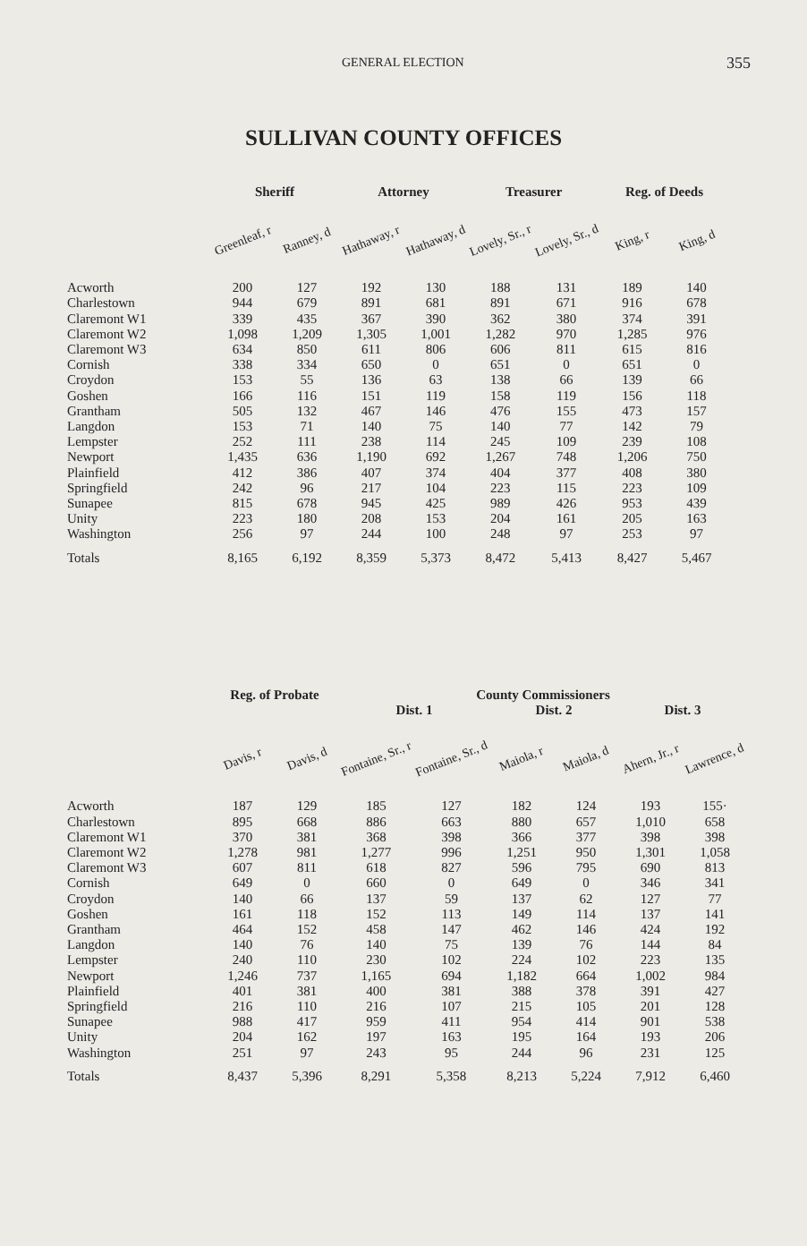GENERAL ELECTION 355
SULLIVAN COUNTY OFFICES
| | Sheriff | | Attorney | | Treasurer | | Reg. of Deeds | |
| --- | --- | --- | --- | --- | --- | --- | --- | --- |
| | Greenleaf, r | Ranney, d | Hathaway, r | Hathaway, d | Lovely, Sr., r | Lovely, Sr., d | King, r | King, d |
| Acworth | 200 | 127 | 192 | 130 | 188 | 131 | 189 | 140 |
| Charlestown | 944 | 679 | 891 | 681 | 891 | 671 | 916 | 678 |
| Claremont W1 | 339 | 435 | 367 | 390 | 362 | 380 | 374 | 391 |
| Claremont W2 | 1,098 | 1,209 | 1,305 | 1,001 | 1,282 | 970 | 1,285 | 976 |
| Claremont W3 | 634 | 850 | 611 | 806 | 606 | 811 | 615 | 816 |
| Cornish | 338 | 334 | 650 | 0 | 651 | 0 | 651 | 0 |
| Croydon | 153 | 55 | 136 | 63 | 138 | 66 | 139 | 66 |
| Goshen | 166 | 116 | 151 | 119 | 158 | 119 | 156 | 118 |
| Grantham | 505 | 132 | 467 | 146 | 476 | 155 | 473 | 157 |
| Langdon | 153 | 71 | 140 | 75 | 140 | 77 | 142 | 79 |
| Lempster | 252 | 111 | 238 | 114 | 245 | 109 | 239 | 108 |
| Newport | 1,435 | 636 | 1,190 | 692 | 1,267 | 748 | 1,206 | 750 |
| Plainfield | 412 | 386 | 407 | 374 | 404 | 377 | 408 | 380 |
| Springfield | 242 | 96 | 217 | 104 | 223 | 115 | 223 | 109 |
| Sunapee | 815 | 678 | 945 | 425 | 989 | 426 | 953 | 439 |
| Unity | 223 | 180 | 208 | 153 | 204 | 161 | 205 | 163 |
| Washington | 256 | 97 | 244 | 100 | 248 | 97 | 253 | 97 |
| Totals | 8,165 | 6,192 | 8,359 | 5,373 | 8,472 | 5,413 | 8,427 | 5,467 |
| | Reg. of Probate | | County Commissioners | | | | | |
| --- | --- | --- | --- | --- | --- | --- | --- | --- |
| | | | Dist. 1 | | Dist. 2 | | Dist. 3 | |
| | Davis, r | Davis, d | Fontaine, Sr., r | Fontaine, Sr., d | Maiola, r | Maiola, d | Ahern, Jr., r | Lawrence, d |
| Acworth | 187 | 129 | 185 | 127 | 182 | 124 | 193 | 155· |
| Charlestown | 895 | 668 | 886 | 663 | 880 | 657 | 1,010 | 658 |
| Claremont W1 | 370 | 381 | 368 | 398 | 366 | 377 | 398 | 398 |
| Claremont W2 | 1,278 | 981 | 1,277 | 996 | 1,251 | 950 | 1,301 | 1,058 |
| Claremont W3 | 607 | 811 | 618 | 827 | 596 | 795 | 690 | 813 |
| Cornish | 649 | 0 | 660 | 0 | 649 | 0 | 346 | 341 |
| Croydon | 140 | 66 | 137 | 59 | 137 | 62 | 127 | 77 |
| Goshen | 161 | 118 | 152 | 113 | 149 | 114 | 137 | 141 |
| Grantham | 464 | 152 | 458 | 147 | 462 | 146 | 424 | 192 |
| Langdon | 140 | 76 | 140 | 75 | 139 | 76 | 144 | 84 |
| Lempster | 240 | 110 | 230 | 102 | 224 | 102 | 223 | 135 |
| Newport | 1,246 | 737 | 1,165 | 694 | 1,182 | 664 | 1,002 | 984 |
| Plainfield | 401 | 381 | 400 | 381 | 388 | 378 | 391 | 427 |
| Springfield | 216 | 110 | 216 | 107 | 215 | 105 | 201 | 128 |
| Sunapee | 988 | 417 | 959 | 411 | 954 | 414 | 901 | 538 |
| Unity | 204 | 162 | 197 | 163 | 195 | 164 | 193 | 206 |
| Washington | 251 | 97 | 243 | 95 | 244 | 96 | 231 | 125 |
| Totals | 8,437 | 5,396 | 8,291 | 5,358 | 8,213 | 5,224 | 7,912 | 6,460 |